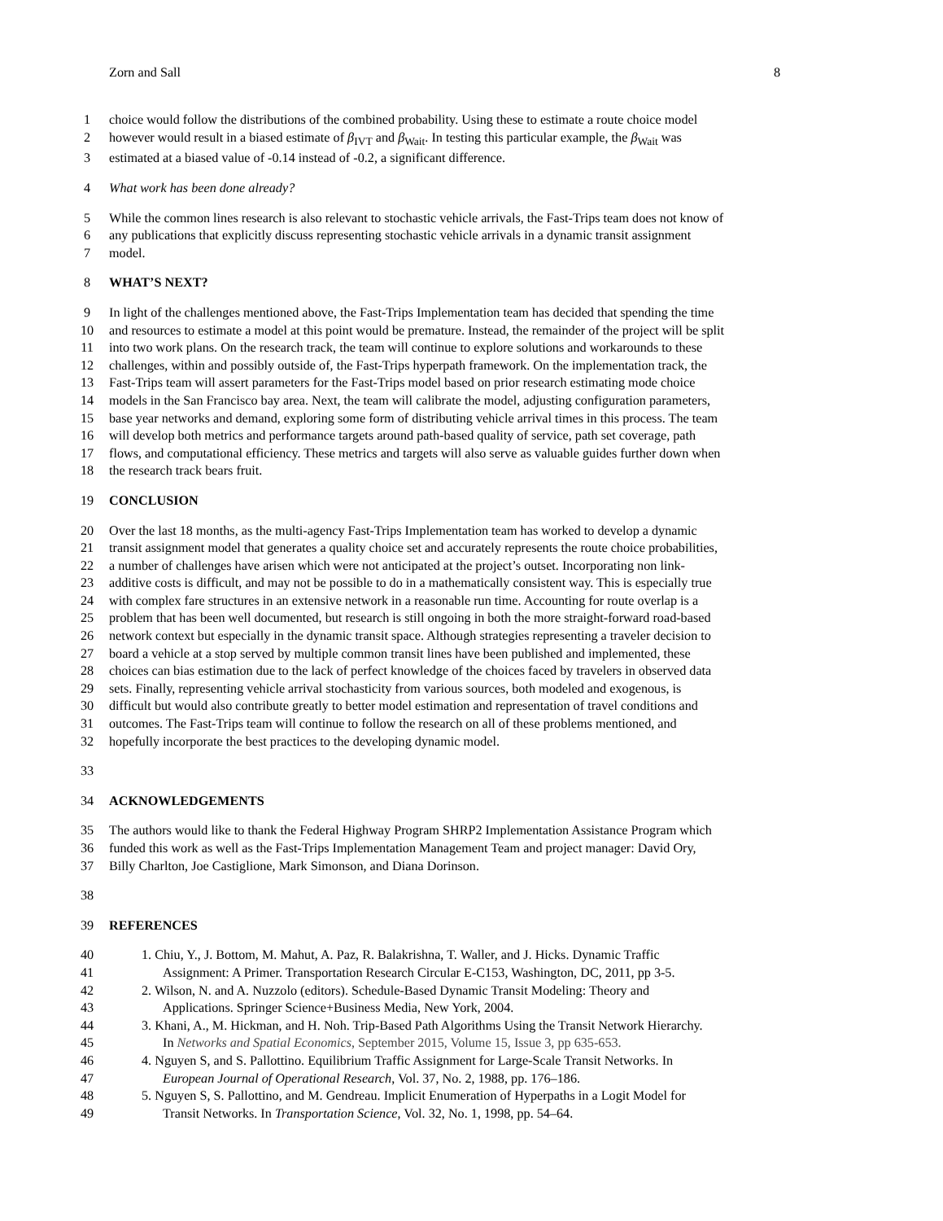Zorn and Sall 8
1 choice would follow the distributions of the combined probability. Using these to estimate a route choice model
2 however would result in a biased estimate of β<sub>IVT</sub> and β<sub>Wait</sub>. In testing this particular example, the β<sub>Wait</sub> was
3 estimated at a biased value of -0.14 instead of -0.2, a significant difference.
4 What work has been done already?
5 While the common lines research is also relevant to stochastic vehicle arrivals, the Fast-Trips team does not know of
6 any publications that explicitly discuss representing stochastic vehicle arrivals in a dynamic transit assignment
7 model.
8 WHAT’S NEXT?
9 In light of the challenges mentioned above, the Fast-Trips Implementation team has decided that spending the time
10 and resources to estimate a model at this point would be premature. Instead, the remainder of the project will be split
11 into two work plans. On the research track, the team will continue to explore solutions and workarounds to these
12 challenges, within and possibly outside of, the Fast-Trips hyperpath framework. On the implementation track, the
13 Fast-Trips team will assert parameters for the Fast-Trips model based on prior research estimating mode choice
14 models in the San Francisco bay area. Next, the team will calibrate the model, adjusting configuration parameters,
15 base year networks and demand, exploring some form of distributing vehicle arrival times in this process. The team
16 will develop both metrics and performance targets around path-based quality of service, path set coverage, path
17 flows, and computational efficiency. These metrics and targets will also serve as valuable guides further down when
18 the research track bears fruit.
19 CONCLUSION
20 Over the last 18 months, as the multi-agency Fast-Trips Implementation team has worked to develop a dynamic
21 transit assignment model that generates a quality choice set and accurately represents the route choice probabilities,
22 a number of challenges have arisen which were not anticipated at the project’s outset. Incorporating non link-
23 additive costs is difficult, and may not be possible to do in a mathematically consistent way. This is especially true
24 with complex fare structures in an extensive network in a reasonable run time. Accounting for route overlap is a
25 problem that has been well documented, but research is still ongoing in both the more straight-forward road-based
26 network context but especially in the dynamic transit space. Although strategies representing a traveler decision to
27 board a vehicle at a stop served by multiple common transit lines have been published and implemented, these
28 choices can bias estimation due to the lack of perfect knowledge of the choices faced by travelers in observed data
29 sets. Finally, representing vehicle arrival stochasticity from various sources, both modeled and exogenous, is
30 difficult but would also contribute greatly to better model estimation and representation of travel conditions and
31 outcomes. The Fast-Trips team will continue to follow the research on all of these problems mentioned, and
32 hopefully incorporate the best practices to the developing dynamic model.
33
34 ACKNOWLEDGEMENTS
35 The authors would like to thank the Federal Highway Program SHRP2 Implementation Assistance Program which
36 funded this work as well as the Fast-Trips Implementation Management Team and project manager: David Ory,
37 Billy Charlton, Joe Castiglione, Mark Simonson, and Diana Dorinson.
38
39 REFERENCES
40 1. Chiu, Y., J. Bottom, M. Mahut, A. Paz, R. Balakrishna, T. Waller, and J. Hicks. Dynamic Traffic
41 Assignment: A Primer. Transportation Research Circular E-C153, Washington, DC, 2011, pp 3-5.
42 2. Wilson, N. and A. Nuzzolo (editors). Schedule-Based Dynamic Transit Modeling: Theory and
43 Applications. Springer Science+Business Media, New York, 2004.
44 3. Khani, A., M. Hickman, and H. Noh. Trip-Based Path Algorithms Using the Transit Network Hierarchy.
45 In Networks and Spatial Economics, September 2015, Volume 15, Issue 3, pp 635-653.
46 4. Nguyen S, and S. Pallottino. Equilibrium Traffic Assignment for Large-Scale Transit Networks. In
47 European Journal of Operational Research, Vol. 37, No. 2, 1988, pp. 176–186.
48 5. Nguyen S, S. Pallottino, and M. Gendreau. Implicit Enumeration of Hyperpaths in a Logit Model for
49 Transit Networks. In Transportation Science, Vol. 32, No. 1, 1998, pp. 54–64.